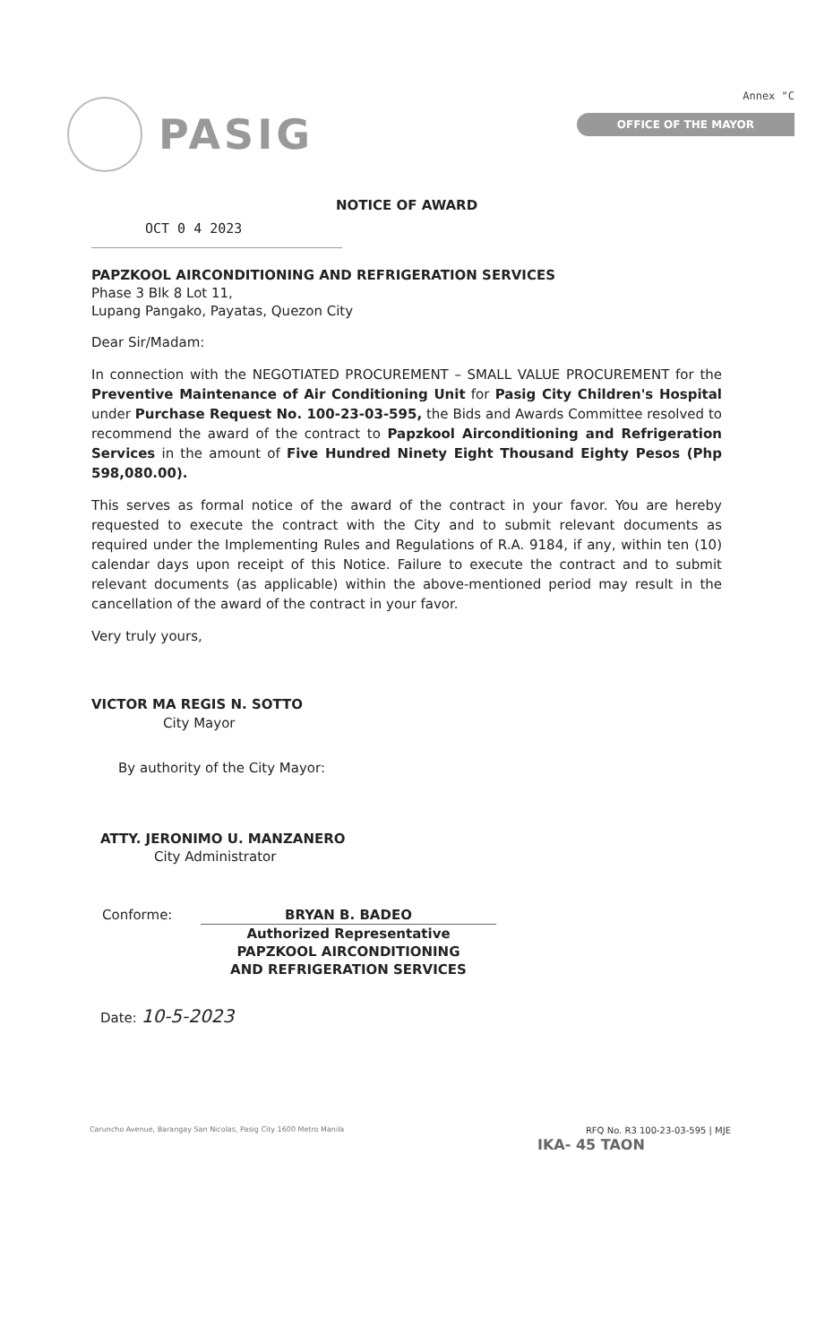PASIG
Annex "C
OFFICE OF THE MAYOR
NOTICE OF AWARD
OCT 0 4 2023
PAPZKOOL AIRCONDITIONING AND REFRIGERATION SERVICES
Phase 3 Blk 8 Lot 11,
Lupang Pangako, Payatas, Quezon City
Dear Sir/Madam:
In connection with the NEGOTIATED PROCUREMENT – SMALL VALUE PROCUREMENT for the Preventive Maintenance of Air Conditioning Unit for Pasig City Children's Hospital under Purchase Request No. 100-23-03-595, the Bids and Awards Committee resolved to recommend the award of the contract to Papzkool Airconditioning and Refrigeration Services in the amount of Five Hundred Ninety Eight Thousand Eighty Pesos (Php 598,080.00).
This serves as formal notice of the award of the contract in your favor. You are hereby requested to execute the contract with the City and to submit relevant documents as required under the Implementing Rules and Regulations of R.A. 9184, if any, within ten (10) calendar days upon receipt of this Notice. Failure to execute the contract and to submit relevant documents (as applicable) within the above-mentioned period may result in the cancellation of the award of the contract in your favor.
Very truly yours,
VICTOR MA REGIS N. SOTTO
City Mayor
By authority of the City Mayor:
ATTY. JERONIMO U. MANZANERO
City Administrator
Conforme: BRYAN B. BADEO
Authorized Representative
PAPZKOOL AIRCONDITIONING
AND REFRIGERATION SERVICES
Date: 10-5-2023
IKA- 45 TAON
Caruncho Avenue, Barangay San Nicolas, Pasig City 1600 Metro Manila RFQ No. R3 100-23-03-595 | MJE